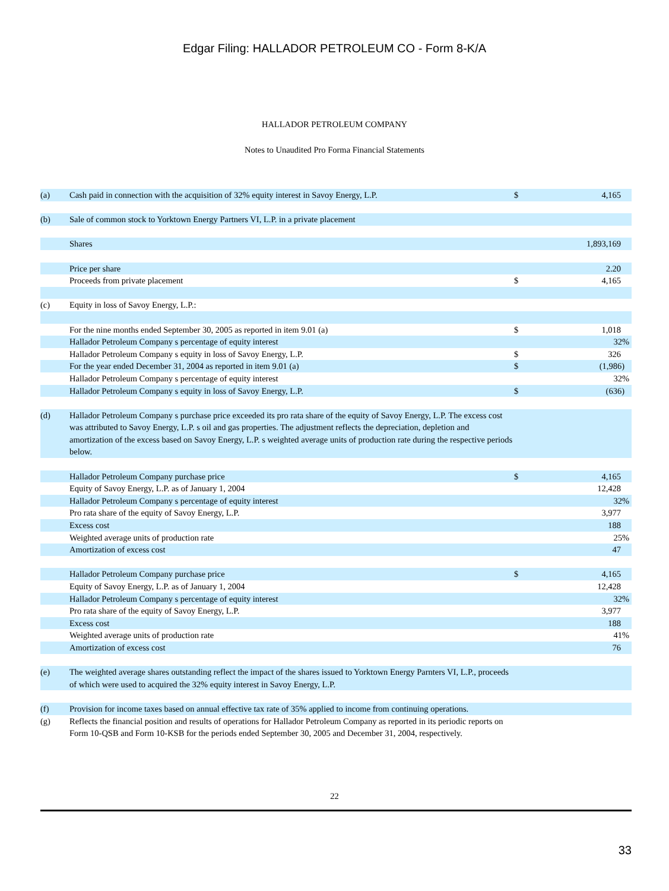Edgar Filing: HALLADOR PETROLEUM CO - Form 8-K/A
HALLADOR PETROLEUM COMPANY
Notes to Unaudited Pro Forma Financial Statements
| (a) | Cash paid in connection with the acquisition of 32% equity interest in Savoy Energy, L.P. | $ | 4,165 |
| (b) | Sale of common stock to Yorktown Energy Partners VI, L.P. in a private placement | | |
| | Shares | | 1,893,169 |
| | Price per share | | 2.20 |
| | Proceeds from private placement | $ | 4,165 |
| (c) | Equity in loss of Savoy Energy, L.P.: | | |
| | For the nine months ended September 30, 2005 as reported in item 9.01 (a) | $ | 1,018 |
| | Hallador Petroleum Company s percentage of equity interest | | 32% |
| | Hallador Petroleum Company s equity in loss of Savoy Energy, L.P. | $ | 326 |
| | For the year ended December 31, 2004 as reported in item 9.01 (a) | $ | (1,986) |
| | Hallador Petroleum Company s percentage of equity interest | | 32% |
| | Hallador Petroleum Company s equity in loss of Savoy Energy, L.P. | $ | (636) |
| (d) | Hallador Petroleum Company s purchase price exceeded its pro rata share of the equity of Savoy Energy, L.P. The excess cost was attributed to Savoy Energy, L.P. s oil and gas properties. The adjustment reflects the depreciation, depletion and amortization of the excess based on Savoy Energy, L.P. s weighted average units of production rate during the respective periods below. | | |
| | Hallador Petroleum Company purchase price | $ | 4,165 |
| | Equity of Savoy Energy, L.P. as of January 1, 2004 | | 12,428 |
| | Hallador Petroleum Company s percentage of equity interest | | 32% |
| | Pro rata share of the equity of Savoy Energy, L.P. | | 3,977 |
| | Excess cost | | 188 |
| | Weighted average units of production rate | | 25% |
| | Amortization of excess cost | | 47 |
| | Hallador Petroleum Company purchase price | $ | 4,165 |
| | Equity of Savoy Energy, L.P. as of January 1, 2004 | | 12,428 |
| | Hallador Petroleum Company s percentage of equity interest | | 32% |
| | Pro rata share of the equity of Savoy Energy, L.P. | | 3,977 |
| | Excess cost | | 188 |
| | Weighted average units of production rate | | 41% |
| | Amortization of excess cost | | 76 |
| (e) | The weighted average shares outstanding reflect the impact of the shares issued to Yorktown Energy Parnters VI, L.P., proceeds of which were used to acquired the 32% equity interest in Savoy Energy, L.P. | | |
| (f) | Provision for income taxes based on annual effective tax rate of 35% applied to income from continuing operations. | | |
| (g) | Reflects the financial position and results of operations for Hallador Petroleum Company as reported in its periodic reports on Form 10-QSB and Form 10-KSB for the periods ended September 30, 2005 and December 31, 2004, respectively. | | |
22
33